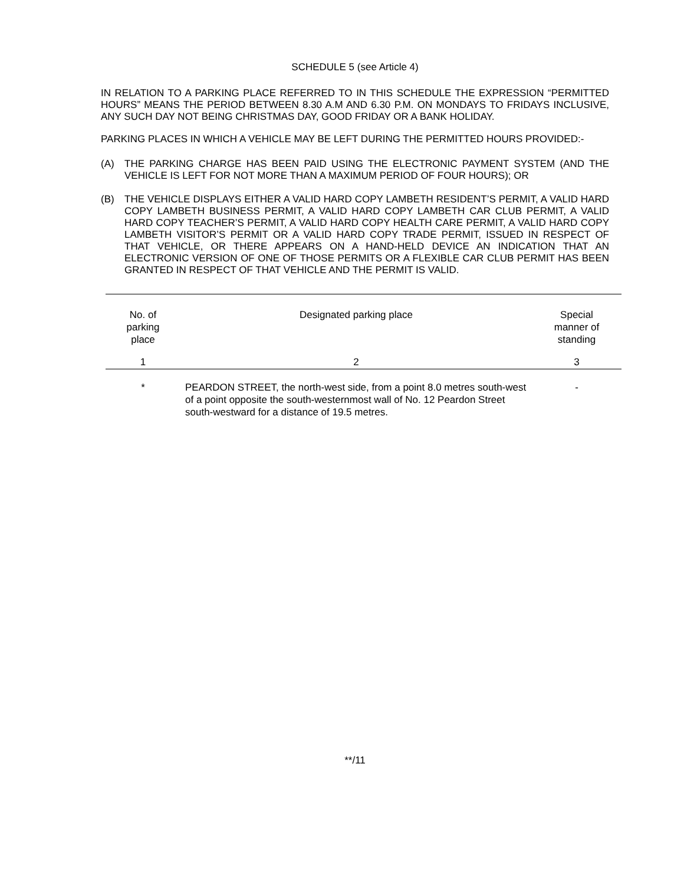SCHEDULE 5 (see Article 4)
IN RELATION TO A PARKING PLACE REFERRED TO IN THIS SCHEDULE THE EXPRESSION “PERMITTED HOURS” MEANS THE PERIOD BETWEEN 8.30 A.M AND 6.30 P.M. ON MONDAYS TO FRIDAYS INCLUSIVE, ANY SUCH DAY NOT BEING CHRISTMAS DAY, GOOD FRIDAY OR A BANK HOLIDAY.
PARKING PLACES IN WHICH A VEHICLE MAY BE LEFT DURING THE PERMITTED HOURS PROVIDED:-
(A) THE PARKING CHARGE HAS BEEN PAID USING THE ELECTRONIC PAYMENT SYSTEM (AND THE VEHICLE IS LEFT FOR NOT MORE THAN A MAXIMUM PERIOD OF FOUR HOURS); OR
(B) THE VEHICLE DISPLAYS EITHER A VALID HARD COPY LAMBETH RESIDENT’S PERMIT, A VALID HARD COPY LAMBETH BUSINESS PERMIT, A VALID HARD COPY LAMBETH CAR CLUB PERMIT, A VALID HARD COPY TEACHER’S PERMIT, A VALID HARD COPY HEALTH CARE PERMIT, A VALID HARD COPY LAMBETH VISITOR’S PERMIT OR A VALID HARD COPY TRADE PERMIT, ISSUED IN RESPECT OF THAT VEHICLE, OR THERE APPEARS ON A HAND-HELD DEVICE AN INDICATION THAT AN ELECTRONIC VERSION OF ONE OF THOSE PERMITS OR A FLEXIBLE CAR CLUB PERMIT HAS BEEN GRANTED IN RESPECT OF THAT VEHICLE AND THE PERMIT IS VALID.
| No. of parking place | Designated parking place | Special manner of standing |
| 1 | 2 | 3 |
| * | PEARDON STREET, the north-west side, from a point 8.0 metres south-west of a point opposite the south-westernmost wall of No. 12 Peardon Street south-westward for a distance of 19.5 metres. | - |
**/11